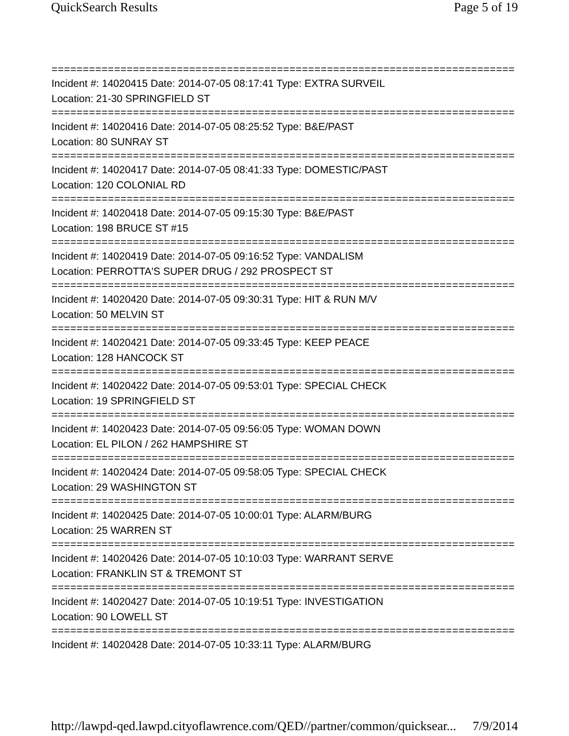QuickSearch Results Page 5 of 19
===========================================================================
Incident #: 14020415 Date: 2014-07-05 08:17:41 Type: EXTRA SURVEIL
Location: 21-30 SPRINGFIELD ST
===========================================================================
Incident #: 14020416 Date: 2014-07-05 08:25:52 Type: B&E/PAST
Location: 80 SUNRAY ST
===========================================================================
Incident #: 14020417 Date: 2014-07-05 08:41:33 Type: DOMESTIC/PAST
Location: 120 COLONIAL RD
===========================================================================
Incident #: 14020418 Date: 2014-07-05 09:15:30 Type: B&E/PAST
Location: 198 BRUCE ST #15
===========================================================================
Incident #: 14020419 Date: 2014-07-05 09:16:52 Type: VANDALISM
Location: PERROTTA'S SUPER DRUG / 292 PROSPECT ST
===========================================================================
Incident #: 14020420 Date: 2014-07-05 09:30:31 Type: HIT & RUN M/V
Location: 50 MELVIN ST
===========================================================================
Incident #: 14020421 Date: 2014-07-05 09:33:45 Type: KEEP PEACE
Location: 128 HANCOCK ST
===========================================================================
Incident #: 14020422 Date: 2014-07-05 09:53:01 Type: SPECIAL CHECK
Location: 19 SPRINGFIELD ST
===========================================================================
Incident #: 14020423 Date: 2014-07-05 09:56:05 Type: WOMAN DOWN
Location: EL PILON / 262 HAMPSHIRE ST
===========================================================================
Incident #: 14020424 Date: 2014-07-05 09:58:05 Type: SPECIAL CHECK
Location: 29 WASHINGTON ST
===========================================================================
Incident #: 14020425 Date: 2014-07-05 10:00:01 Type: ALARM/BURG
Location: 25 WARREN ST
===========================================================================
Incident #: 14020426 Date: 2014-07-05 10:10:03 Type: WARRANT SERVE
Location: FRANKLIN ST & TREMONT ST
===========================================================================
Incident #: 14020427 Date: 2014-07-05 10:19:51 Type: INVESTIGATION
Location: 90 LOWELL ST
===========================================================================
Incident #: 14020428 Date: 2014-07-05 10:33:11 Type: ALARM/BURG
http://lawpd-qed.lawpd.cityoflawrence.com/QED//partner/common/quicksear... 7/9/2014